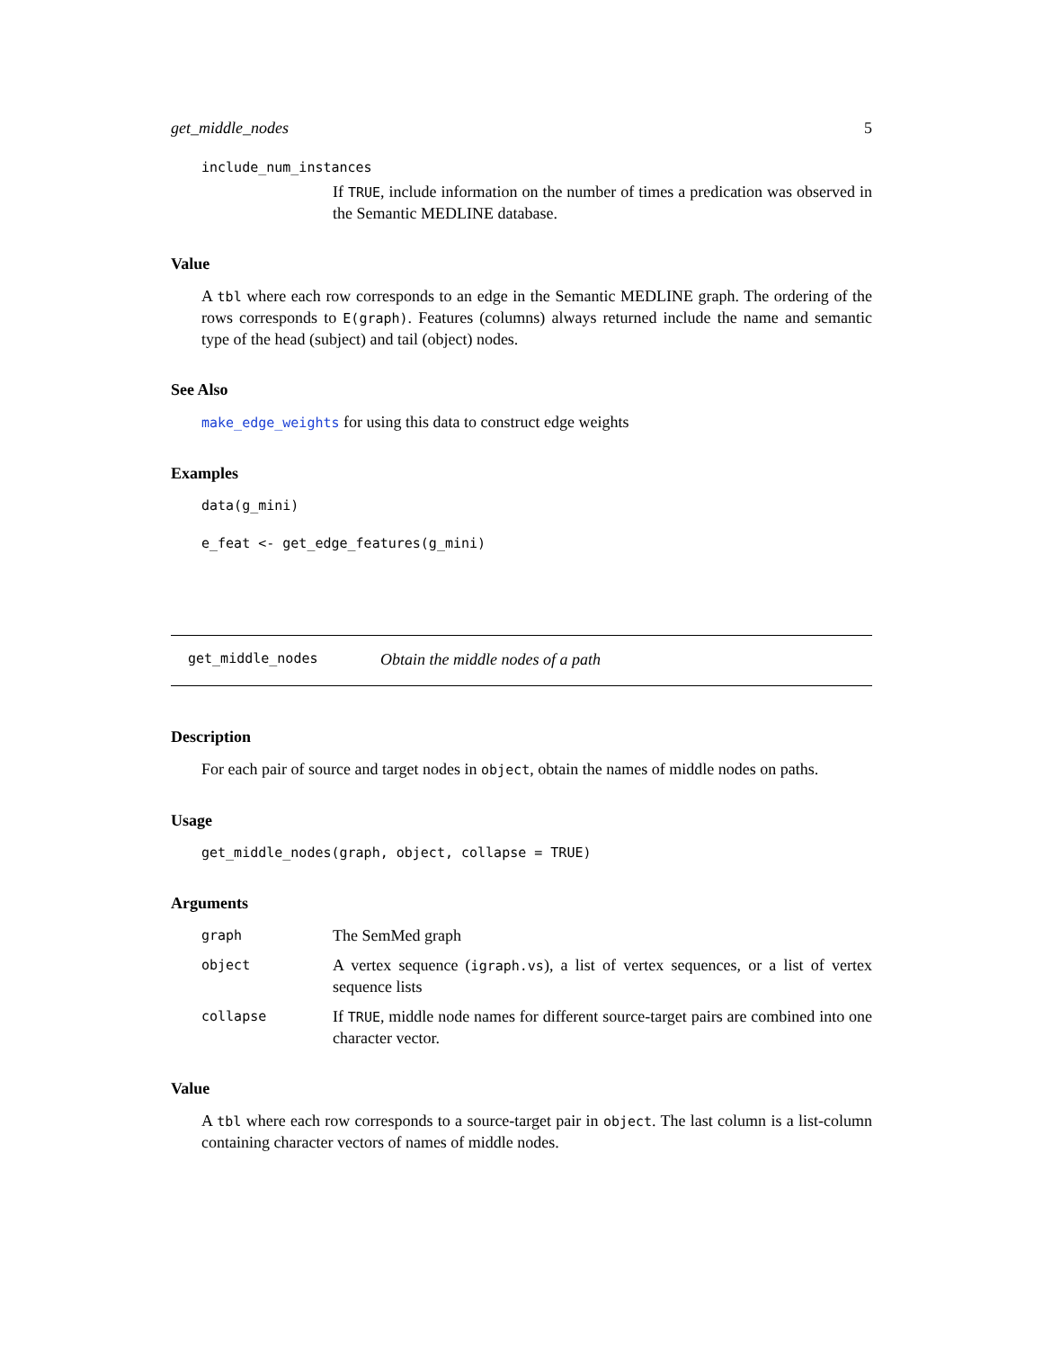get_middle_nodes 5
include_num_instances
If TRUE, include information on the number of times a predication was observed in the Semantic MEDLINE database.
Value
A tbl where each row corresponds to an edge in the Semantic MEDLINE graph. The ordering of the rows corresponds to E(graph). Features (columns) always returned include the name and semantic type of the head (subject) and tail (object) nodes.
See Also
make_edge_weights for using this data to construct edge weights
Examples
data(g_mini)
e_feat <- get_edge_features(g_mini)
get_middle_nodes Obtain the middle nodes of a path
Description
For each pair of source and target nodes in object, obtain the names of middle nodes on paths.
Usage
get_middle_nodes(graph, object, collapse = TRUE)
Arguments
graph The SemMed graph
object A vertex sequence (igraph.vs), a list of vertex sequences, or a list of vertex sequence lists
collapse If TRUE, middle node names for different source-target pairs are combined into one character vector.
Value
A tbl where each row corresponds to a source-target pair in object. The last column is a list-column containing character vectors of names of middle nodes.